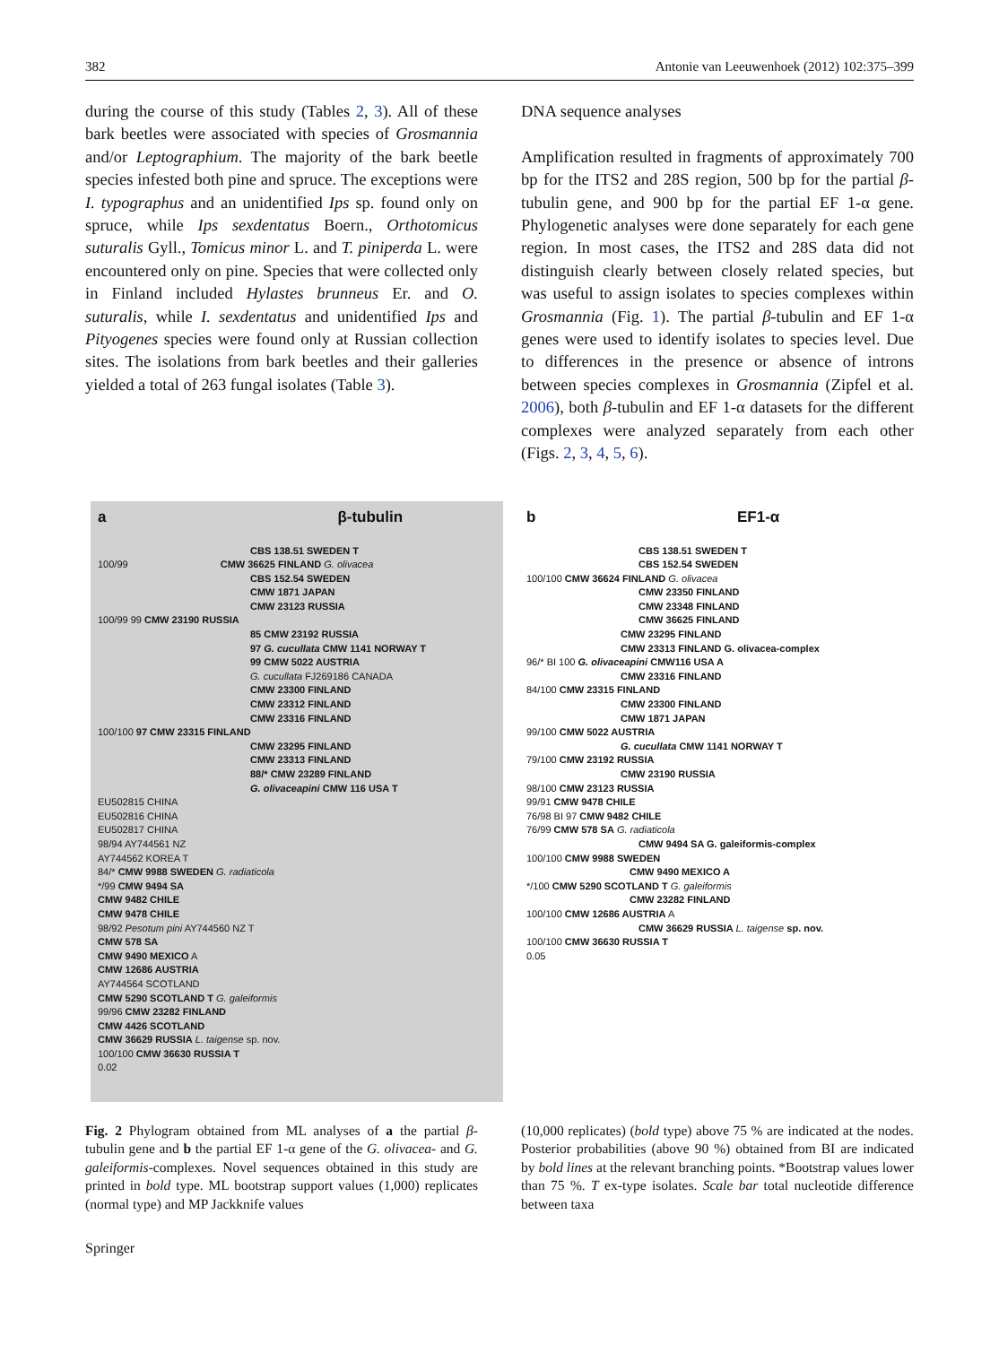382 Antonie van Leeuwenhoek (2012) 102:375–399
during the course of this study (Tables 2, 3). All of these bark beetles were associated with species of Grosmannia and/or Leptographium. The majority of the bark beetle species infested both pine and spruce. The exceptions were I. typographus and an unidentified Ips sp. found only on spruce, while Ips sexdentatus Boern., Orthotomicus suturalis Gyll., Tomicus minor L. and T. piniperda L. were encountered only on pine. Species that were collected only in Finland included Hylastes brunneus Er. and O. suturalis, while I. sexdentatus and unidentified Ips and Pityogenes species were found only at Russian collection sites. The isolations from bark beetles and their galleries yielded a total of 263 fungal isolates (Table 3).
DNA sequence analyses
Amplification resulted in fragments of approximately 700 bp for the ITS2 and 28S region, 500 bp for the partial β-tubulin gene, and 900 bp for the partial EF 1-α gene. Phylogenetic analyses were done separately for each gene region. In most cases, the ITS2 and 28S data did not distinguish clearly between closely related species, but was useful to assign isolates to species complexes within Grosmannia (Fig. 1). The partial β-tubulin and EF 1-α genes were used to identify isolates to species level. Due to differences in the presence or absence of introns between species complexes in Grosmannia (Zipfel et al. 2006), both β-tubulin and EF 1-α datasets for the different complexes were analyzed separately from each other (Figs. 2, 3, 4, 5, 6).
a β-tubulin
CBS 138.51 SWEDEN T
100/99 CMW 36625 FINLAND G. olivacea
CBS 152.54 SWEDEN
CMW 1871 JAPAN
CMW 23123 RUSSIA
100/99 99 CMW 23190 RUSSIA
85 CMW 23192 RUSSIA
97 G. cucullata CMW 1141 NORWAY T
99 CMW 5022 AUSTRIA
G. cucullata FJ269186 CANADA
CMW 23300 FINLAND
CMW 23312 FINLAND
CMW 23316 FINLAND
100/100 97 CMW 23315 FINLAND
CMW 23295 FINLAND
CMW 23313 FINLAND
88/* CMW 23289 FINLAND
G. olivaceapini CMW 116 USA T
EU502815 CHINA
EU502816 CHINA
EU502817 CHINA
98/94 AY744561 NZ
AY744562 KOREA T
84/* CMW 9988 SWEDEN G. radiaticola
*/99 CMW 9494 SA
CMW 9482 CHILE
CMW 9478 CHILE
98/92 Pesotum pini AY744560 NZ T
CMW 578 SA
CMW 9490 MEXICO A
CMW 12686 AUSTRIA
AY744564 SCOTLAND
CMW 5290 SCOTLAND T G. galeiformis
99/96 CMW 23282 FINLAND
CMW 4426 SCOTLAND
CMW 36629 RUSSIA L. taigense sp. nov.
100/100 CMW 36630 RUSSIA T
0.02
b EF1-α
CBS 138.51 SWEDEN T
CBS 152.54 SWEDEN
100/100 CMW 36624 FINLAND G. olivacea
CMW 23350 FINLAND
CMW 23348 FINLAND
CMW 36625 FINLAND
CMW 23295 FINLAND
CMW 23313 FINLAND G. olivacea-complex
96/* BI 100 G. olivaceapini CMW116 USA A
CMW 23316 FINLAND
84/100 CMW 23315 FINLAND
CMW 23300 FINLAND
CMW 1871 JAPAN
99/100 CMW 5022 AUSTRIA
G. cucullata CMW 1141 NORWAY T
79/100 CMW 23192 RUSSIA
CMW 23190 RUSSIA
98/100 CMW 23123 RUSSIA
99/91 CMW 9478 CHILE
76/98 BI 97 CMW 9482 CHILE
76/99 CMW 578 SA G. radiaticola
CMW 9494 SA G. galeiformis-complex
100/100 CMW 9988 SWEDEN
CMW 9490 MEXICO A
*/100 CMW 5290 SCOTLAND T G. galeiformis
CMW 23282 FINLAND
100/100 CMW 12686 AUSTRIA A
CMW 36629 RUSSIA L. taigense sp. nov.
100/100 CMW 36630 RUSSIA T
0.05
Fig. 2 Phylogram obtained from ML analyses of a the partial β-tubulin gene and b the partial EF 1-α gene of the G. olivacea- and G. galeiformis-complexes. Novel sequences obtained in this study are printed in bold type. ML bootstrap support values (1,000) replicates (normal type) and MP Jackknife values
(10,000 replicates) (bold type) above 75 % are indicated at the nodes. Posterior probabilities (above 90 %) obtained from BI are indicated by bold lines at the relevant branching points. *Bootstrap values lower than 75 %. T ex-type isolates. Scale bar total nucleotide difference between taxa
Springer